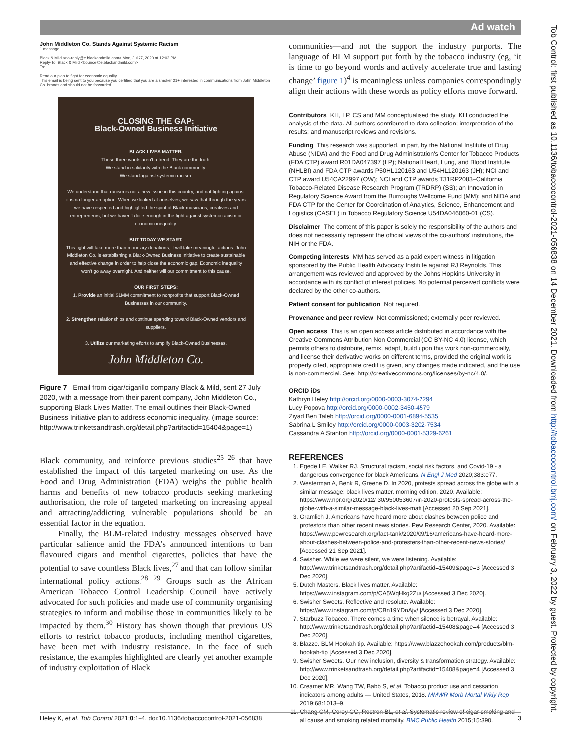Ad watch
John Middleton Co. Stands Against Systemic Racism
1 message
Black & Mild <no-reply@e.blackandmild.com> Mon, Jul 27, 2020 at 12:02 PM
Reply-To: Black & Mild <bounce@e.blackandmild.com>
To:
Read our plan to fight for economic equality
This email is being sent to you because you certified that you are a smoker 21+ interested in communications from John Middleton Co. brands and should not be forwarded.
CLOSING THE GAP:
Black-Owned Business Initiative
BLACK LIVES MATTER.
These three words aren't a trend. They are the truth.
We stand in solidarity with the Black community.
We stand against systemic racism.
We understand that racism is not a new issue in this country, and not fighting against it is no longer an option. When we looked at ourselves, we saw that through the years we have respected and highlighted the spirit of Black musicians, creatives and entrepreneurs, but we haven't done enough in the fight against systemic racism or economic inequality.
BUT TODAY WE START.
This fight will take more than monetary donations, it will take meaningful actions. John Middleton Co. is establishing a Black-Owned Business Initiative to create sustainable and effective change in order to help close the economic gap. Economic inequality won't go away overnight. And neither will our commitment to this cause.
OUR FIRST STEPS:
1. Provide an initial $1MM commitment to nonprofits that support Black-Owned Businesses in our community.
2. Strengthen relationships and continue spending toward Black-Owned vendors and suppliers.
3. Utilize our marketing efforts to amplify Black-Owned Businesses.
John Middleton Co.
Figure 7 Email from cigar/cigarillo company Black & Mild, sent 27 July 2020, with a message from their parent company, John Middleton Co., supporting Black Lives Matter. The email outlines their Black-Owned Business Initiative plan to address economic inequality. (image source: http://www.trinketsandtrash.org/detail.php?artifactid=15404&page=1)
Black community, and reinforce previous studies<sup>25 26</sup> that have established the impact of this targeted marketing on use. As the Food and Drug Administration (FDA) weighs the public health harms and benefits of new tobacco products seeking marketing authorisation, the role of targeted marketing on increasing appeal and attracting/addicting vulnerable populations should be an essential factor in the equation.
Finally, the BLM-related industry messages observed have particular salience amid the FDA's announced intentions to ban flavoured cigars and menthol cigarettes, policies that have the potential to save countless Black lives,<sup>27</sup> and that can follow similar international policy actions.<sup>28 29</sup> Groups such as the African American Tobacco Control Leadership Council have actively advocated for such policies and made use of community organising strategies to inform and mobilise those in communities likely to be impacted by them.<sup>30</sup> History has shown though that previous US efforts to restrict tobacco products, including menthol cigarettes, have been met with industry resistance. In the face of such resistance, the examples highlighted are clearly yet another example of industry exploitation of Black
communities—and not the support the industry purports. The language of BLM support put forth by the tobacco industry (eg, ‘it is time to go beyond words and actively accelerate true and lasting change’ figure 1)<sup>4</sup> is meaningless unless companies correspondingly align their actions with these words as policy efforts move forward.
Contributors KH, LP, CS and MM conceptualised the study. KH conducted the analysis of the data. All authors contributed to data collection; interpretation of the results; and manuscript reviews and revisions.
Funding This research was supported, in part, by the National Institute of Drug Abuse (NIDA) and the Food and Drug Administration's Center for Tobacco Products (FDA CTP) award R01DA047397 (LP); National Heart, Lung, and Blood Institute (NHLBI) and FDA CTP awards P50HL120163 and U54HL120163 (JH); NCI and CTP award U54CA22997 (OW); NCI and CTP awards T31RP2083–California Tobacco-Related Disease Research Program (TRDRP) (SS); an Innovation in Regulatory Science Award from the Burroughs Wellcome Fund (MM); and NIDA and FDA CTP for the Center for Coordination of Analytics, Science, Enhancement and Logistics (CASEL) in Tobacco Regulatory Science U54DA046060-01 (CS).
Disclaimer The content of this paper is solely the responsibility of the authors and does not necessarily represent the official views of the co-authors' institutions, the NIH or the FDA.
Competing interests MM has served as a paid expert witness in litigation sponsored by the Public Health Advocacy Institute against RJ Reynolds. This arrangement was reviewed and approved by the Johns Hopkins University in accordance with its conflict of interest policies. No potential perceived conflicts were declared by the other co-authors.
Patient consent for publication Not required.
Provenance and peer review Not commissioned; externally peer reviewed.
Open access This is an open access article distributed in accordance with the Creative Commons Attribution Non Commercial (CC BY-NC 4.0) license, which permits others to distribute, remix, adapt, build upon this work non-commercially, and license their derivative works on different terms, provided the original work is properly cited, appropriate credit is given, any changes made indicated, and the use is non-commercial. See: http://creativecommons.org/licenses/by-nc/4.0/.
ORCID iDs
Kathryn Heley http://orcid.org/0000-0003-3074-2294
Lucy Popova http://orcid.org/0000-0002-3450-4579
Ziyad Ben Taleb http://orcid.org/0000-0001-6894-5535
Sabrina L Smiley http://orcid.org/0000-0003-3202-7534
Cassandra A Stanton http://orcid.org/0000-0001-5329-6261
REFERENCES
1. Egede LE, Walker RJ. Structural racism, social risk factors, and Covid-19 - a dangerous convergence for black Americans. N Engl J Med 2020;383:e77.
2. Westerman A, Benk R, Greene D. In 2020, protests spread across the globe with a similar message: black lives matter. morning edition, 2020. Available: https://www.npr.org/2020/12/ 30/950053607/in-2020-protests-spread-across-the-globe-with-a-similar-message-black-lives-matt [Accessed 20 Sep 2021].
3. Gramlich J. Americans have heard more about clashes between police and protestors than other recent news stories. Pew Research Center, 2020. Available: https://www.pewresearch.org/fact-tank/2020/09/16/americans-have-heard-more-about-clashes-between-police-and-protesters-than-other-recent-news-stories/ [Accessed 21 Sep 2021].
4. Swisher. While we were silent, we were listening. Available: http://www.trinketsandtrash.org/detail.php?artifactid=15409&page=3 [Accessed 3 Dec 2020].
5. Dutch Masters. Black lives matter. Available: https://www.instagram.com/p/CA5WqHkg2Zu/ [Accessed 3 Dec 2020].
6. Swisher Sweets. Reflective and resolute. Available: https://www.instagram.com/p/CBn19YDnAjv/ [Accessed 3 Dec 2020].
7. Starbuzz Tobacco. There comes a time when silence is betrayal. Available: http://www.trinketsandtrash.org/detail.php?artifactid=15408&page=4 [Accessed 3 Dec 2020].
8. Blazze. BLM Hookah tip. Available: https://www.blazzehookah.com/products/blm-hookah-tip [Accessed 3 Dec 2020].
9. Swisher Sweets. Our new inclusion, diversity & transformation strategy. Available: http://www.trinketsandtrash.org/detail.php?artifactid=15408&page=4 [Accessed 3 Dec 2020].
10. Creamer MR, Wang TW, Babb S, et al. Tobacco product use and cessation indicators among adults — United States, 2018. MMWR Morb Mortal Wkly Rep 2019;68:1013–9.
11. Chang CM, Corey CG, Rostron BL, et al. Systematic review of cigar smoking and all cause and smoking related mortality. BMC Public Health 2015;15:390.
Heley K, et al. Tob Control 2021;0:1–4. doi:10.1136/tobaccocontrol-2021-056838 3
Tob Control: first published as 10.1136/tobaccocontrol-2021-056838 on 14 December 2021. Downloaded from http://tobaccocontrol.bmj.com/ on February 3, 2022 by guest. Protected by copyright.